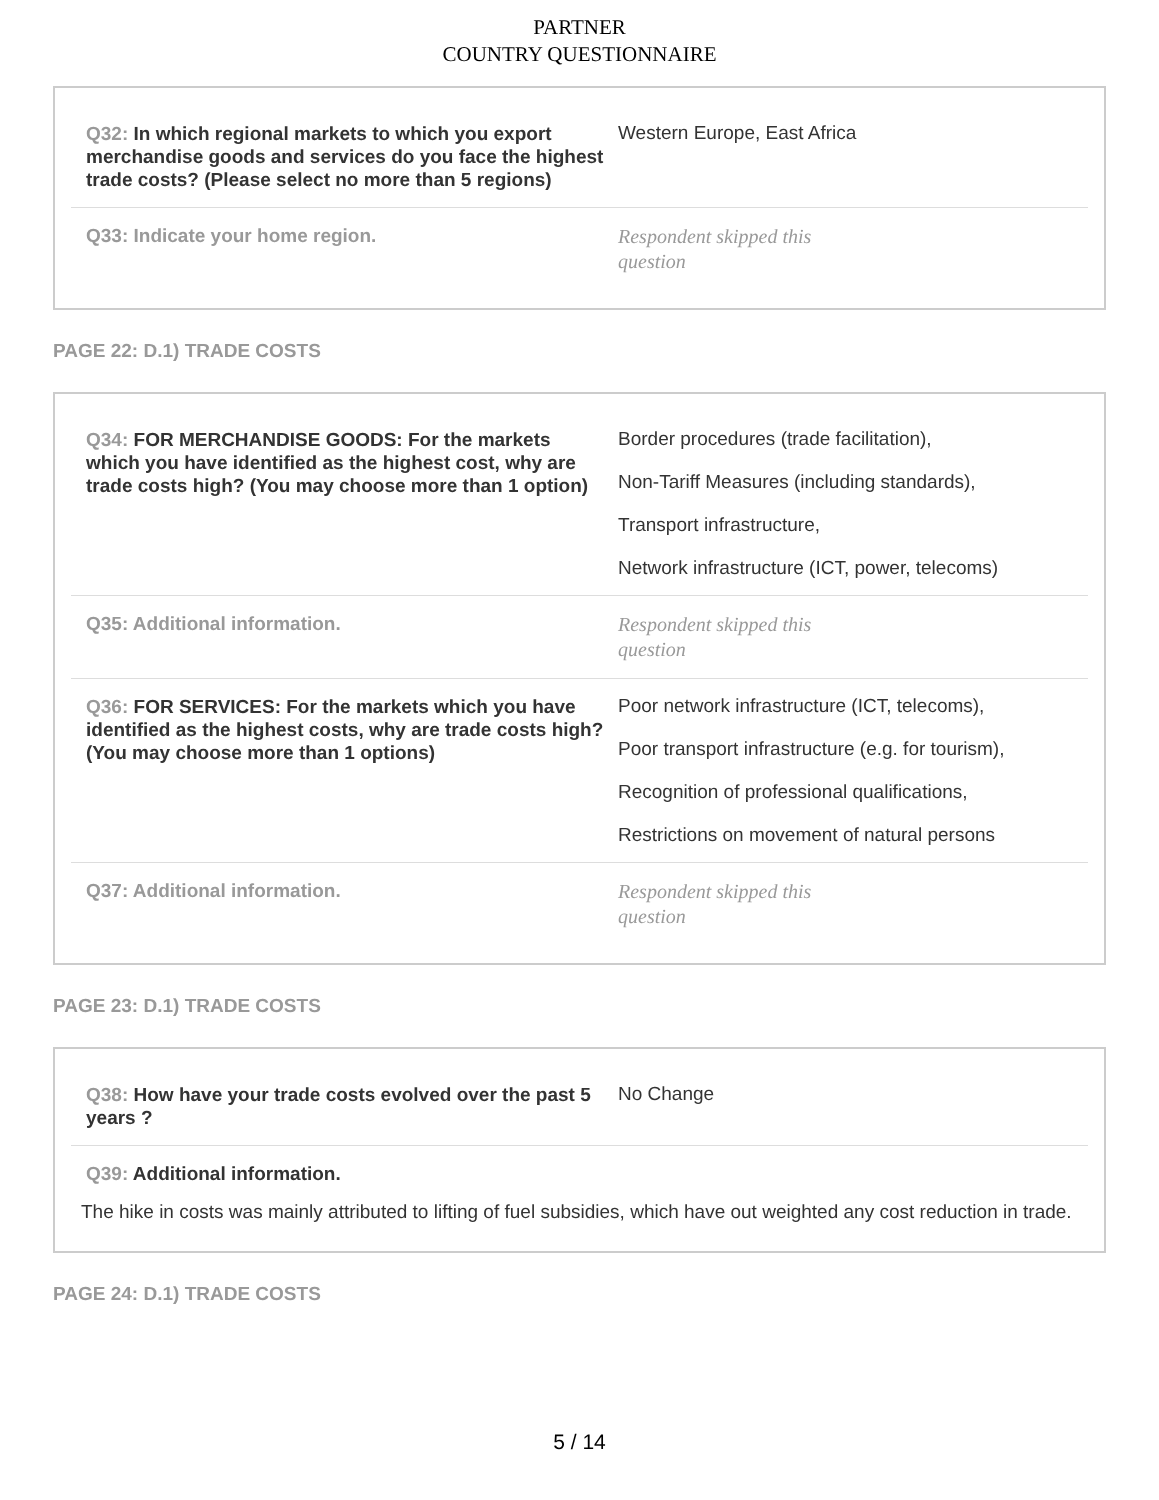PARTNER
COUNTRY QUESTIONNAIRE
Q32: In which regional markets to which you export merchandise goods and services do you face the highest trade costs? (Please select no more than 5 regions)
Western Europe, East Africa
Q33: Indicate your home region.
Respondent skipped this question
PAGE 22: D.1) TRADE COSTS
Q34: FOR MERCHANDISE GOODS: For the markets which you have identified as the highest cost, why are trade costs high? (You may choose more than 1 option)
Border procedures (trade facilitation),
Non-Tariff Measures (including standards),
Transport infrastructure,
Network infrastructure (ICT, power, telecoms)
Q35: Additional information.
Respondent skipped this question
Q36: FOR SERVICES: For the markets which you have identified as the highest costs, why are trade costs high? (You may choose more than 1 options)
Poor network infrastructure (ICT, telecoms),
Poor transport infrastructure (e.g. for tourism),
Recognition of professional qualifications,
Restrictions on movement of natural persons
Q37: Additional information.
Respondent skipped this question
PAGE 23: D.1) TRADE COSTS
Q38: How have your trade costs evolved over the past 5 years ?
No Change
Q39: Additional information.
The hike in costs was mainly attributed to lifting of fuel subsidies, which have out weighted any cost reduction in trade.
PAGE 24: D.1) TRADE COSTS
5 / 14